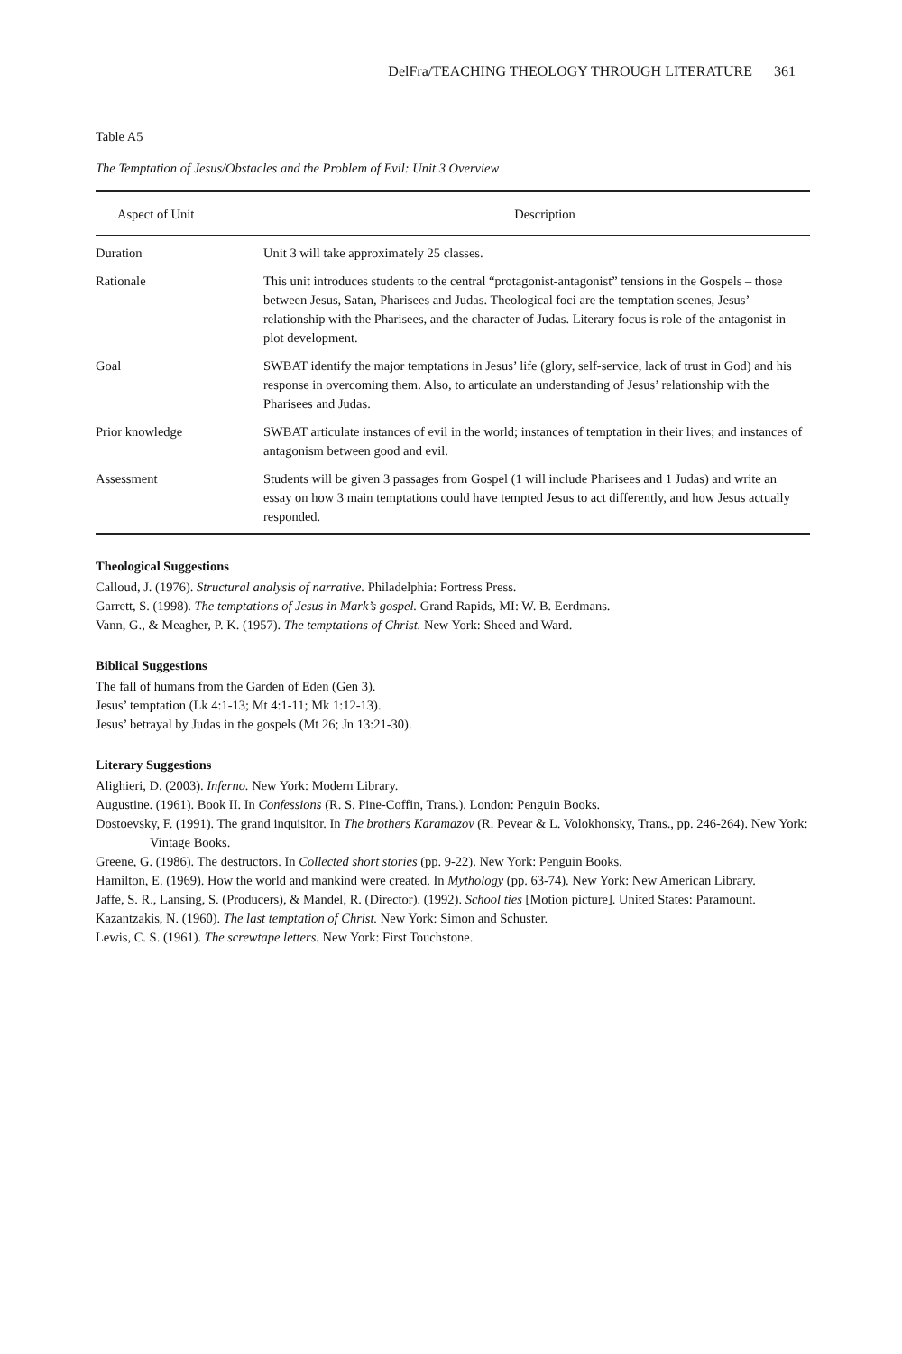DelFra/TEACHING THEOLOGY THROUGH LITERATURE 361
Table A5
The Temptation of Jesus/Obstacles and the Problem of Evil: Unit 3 Overview
| Aspect of Unit | Description |
| --- | --- |
| Duration | Unit 3 will take approximately 25 classes. |
| Rationale | This unit introduces students to the central “protagonist-antagonist” tensions in the Gospels – those between Jesus, Satan, Pharisees and Judas. Theological foci are the temptation scenes, Jesus’ relationship with the Pharisees, and the character of Judas. Literary focus is role of the antagonist in plot development. |
| Goal | SWBAT identify the major temptations in Jesus’ life (glory, self-service, lack of trust in God) and his response in overcoming them. Also, to articulate an understanding of Jesus’ relationship with the Pharisees and Judas. |
| Prior knowledge | SWBAT articulate instances of evil in the world; instances of temptation in their lives; and instances of antagonism between good and evil. |
| Assessment | Students will be given 3 passages from Gospel (1 will include Pharisees and 1 Judas) and write an essay on how 3 main temptations could have tempted Jesus to act differently, and how Jesus actually responded. |
Theological Suggestions
Calloud, J. (1976). Structural analysis of narrative. Philadelphia: Fortress Press.
Garrett, S. (1998). The temptations of Jesus in Mark’s gospel. Grand Rapids, MI: W. B. Eerdmans.
Vann, G., & Meagher, P. K. (1957). The temptations of Christ. New York: Sheed and Ward.
Biblical Suggestions
The fall of humans from the Garden of Eden (Gen 3).
Jesus’ temptation (Lk 4:1-13; Mt 4:1-11; Mk 1:12-13).
Jesus’ betrayal by Judas in the gospels (Mt 26; Jn 13:21-30).
Literary Suggestions
Alighieri, D. (2003). Inferno. New York: Modern Library.
Augustine. (1961). Book II. In Confessions (R. S. Pine-Coffin, Trans.). London: Penguin Books.
Dostoevsky, F. (1991). The grand inquisitor. In The brothers Karamazov (R. Pevear & L. Volokhonsky, Trans., pp. 246-264). New York: Vintage Books.
Greene, G. (1986). The destructors. In Collected short stories (pp. 9-22). New York: Penguin Books.
Hamilton, E. (1969). How the world and mankind were created. In Mythology (pp. 63-74). New York: New American Library.
Jaffe, S. R., Lansing, S. (Producers), & Mandel, R. (Director). (1992). School ties [Motion picture]. United States: Paramount.
Kazantzakis, N. (1960). The last temptation of Christ. New York: Simon and Schuster.
Lewis, C. S. (1961). The screwtape letters. New York: First Touchstone.